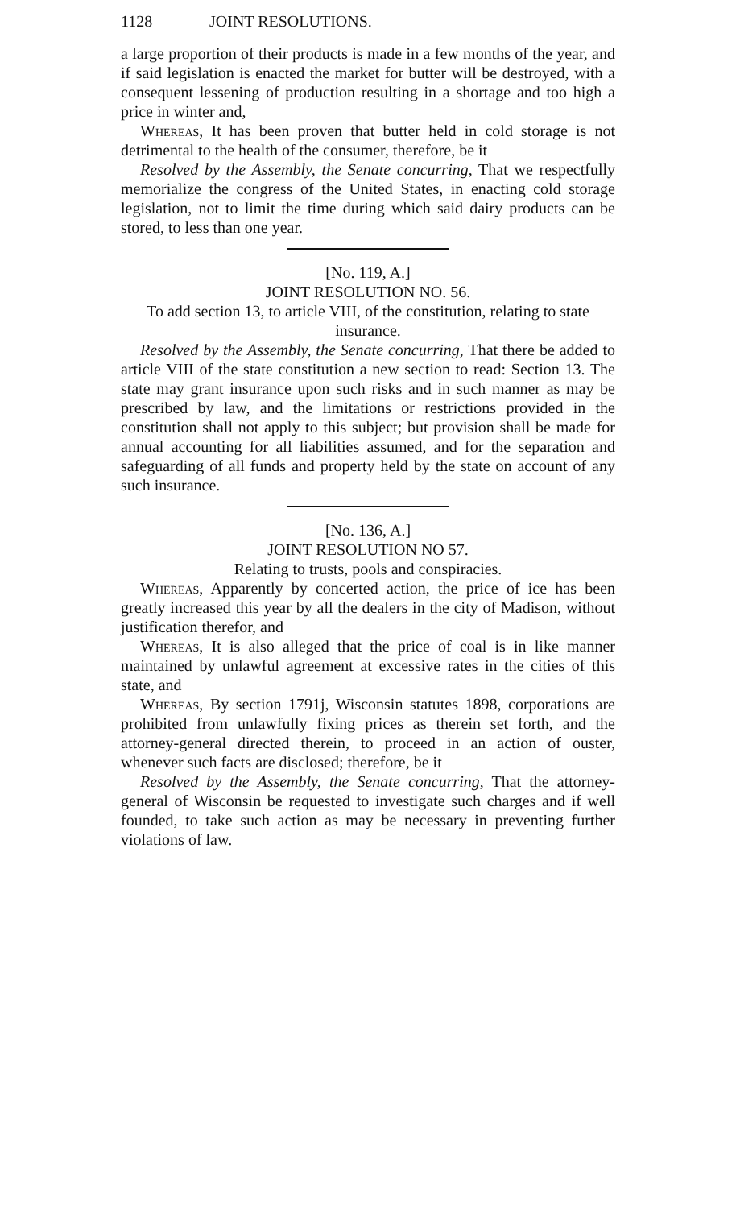1128 JOINT RESOLUTIONS.
a large proportion of their products is made in a few months of the year, and if said legislation is enacted the market for butter will be destroyed, with a consequent lessening of production resulting in a shortage and too high a price in winter and,
Whereas, It has been proven that butter held in cold storage is not detrimental to the health of the consumer, therefore, be it
Resolved by the Assembly, the Senate concurring, That we respectfully memorialize the congress of the United States, in enacting cold storage legislation, not to limit the time during which said dairy products can be stored, to less than one year.
[No. 119, A.]
JOINT RESOLUTION NO. 56.
To add section 13, to article VIII, of the constitution, relating to state insurance.
Resolved by the Assembly, the Senate concurring, That there be added to article VIII of the state constitution a new section to read: Section 13. The state may grant insurance upon such risks and in such manner as may be prescribed by law, and the limitations or restrictions provided in the constitution shall not apply to this subject; but provision shall be made for annual accounting for all liabilities assumed, and for the separation and safeguarding of all funds and property held by the state on account of any such insurance.
[No. 136, A.]
JOINT RESOLUTION NO 57.
Relating to trusts, pools and conspiracies.
Whereas, Apparently by concerted action, the price of ice has been greatly increased this year by all the dealers in the city of Madison, without justification therefor, and
Whereas, It is also alleged that the price of coal is in like manner maintained by unlawful agreement at excessive rates in the cities of this state, and
Whereas, By section 1791j, Wisconsin statutes 1898, corporations are prohibited from unlawfully fixing prices as therein set forth, and the attorney-general directed therein, to proceed in an action of ouster, whenever such facts are disclosed; therefore, be it
Resolved by the Assembly, the Senate concurring, That the attorney-general of Wisconsin be requested to investigate such charges and if well founded, to take such action as may be necessary in preventing further violations of law.